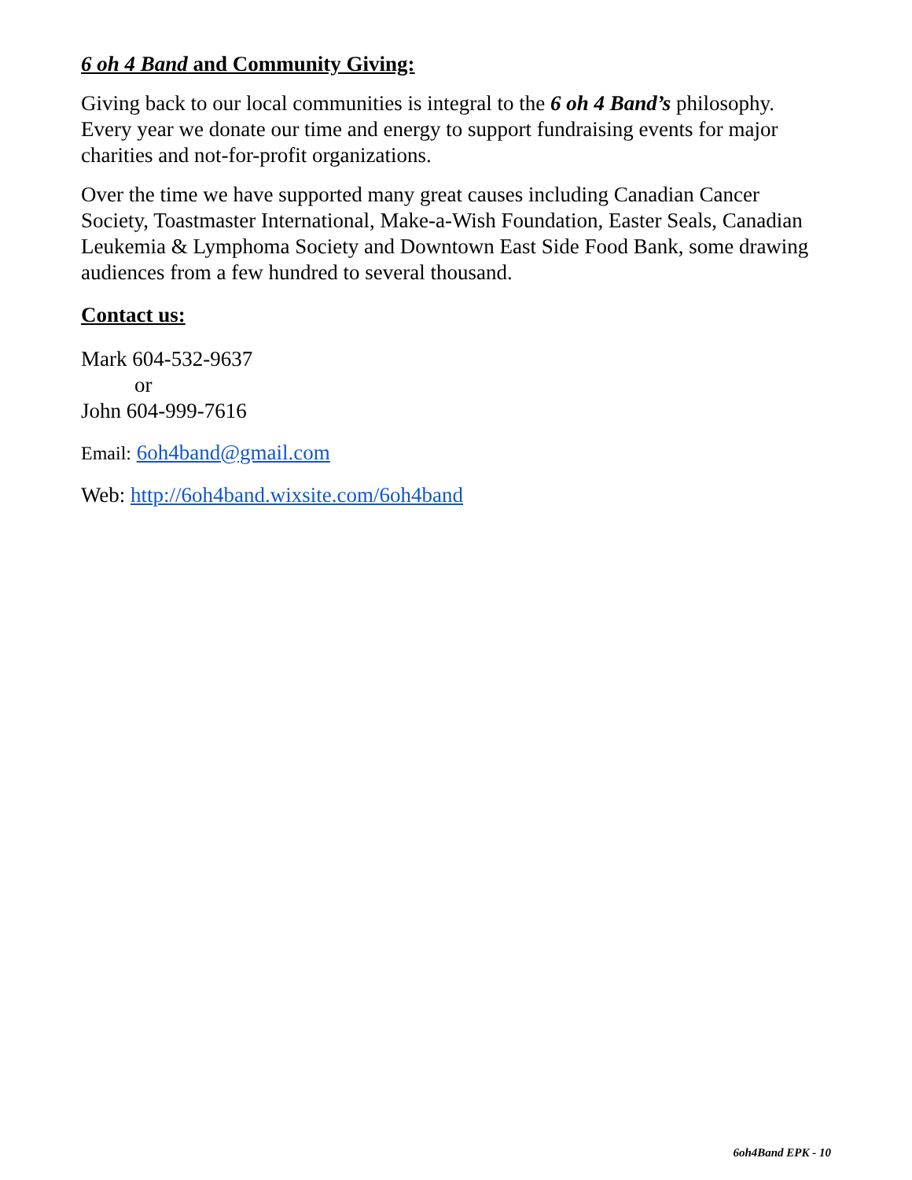6 oh 4 Band and Community Giving:
Giving back to our local communities is integral to the 6 oh 4 Band’s philosophy. Every year we donate our time and energy to support fundraising events for major charities and not-for-profit organizations.
Over the time we have supported many great causes including Canadian Cancer Society, Toastmaster International, Make-a-Wish Foundation, Easter Seals, Canadian Leukemia & Lymphoma Society and Downtown East Side Food Bank, some drawing audiences from a few hundred to several thousand.
Contact us:
Mark 604-532-9637
or
John 604-999-7616
Email: 6oh4band@gmail.com
Web: http://6oh4band.wixsite.com/6oh4band
6oh4Band EPK - 10